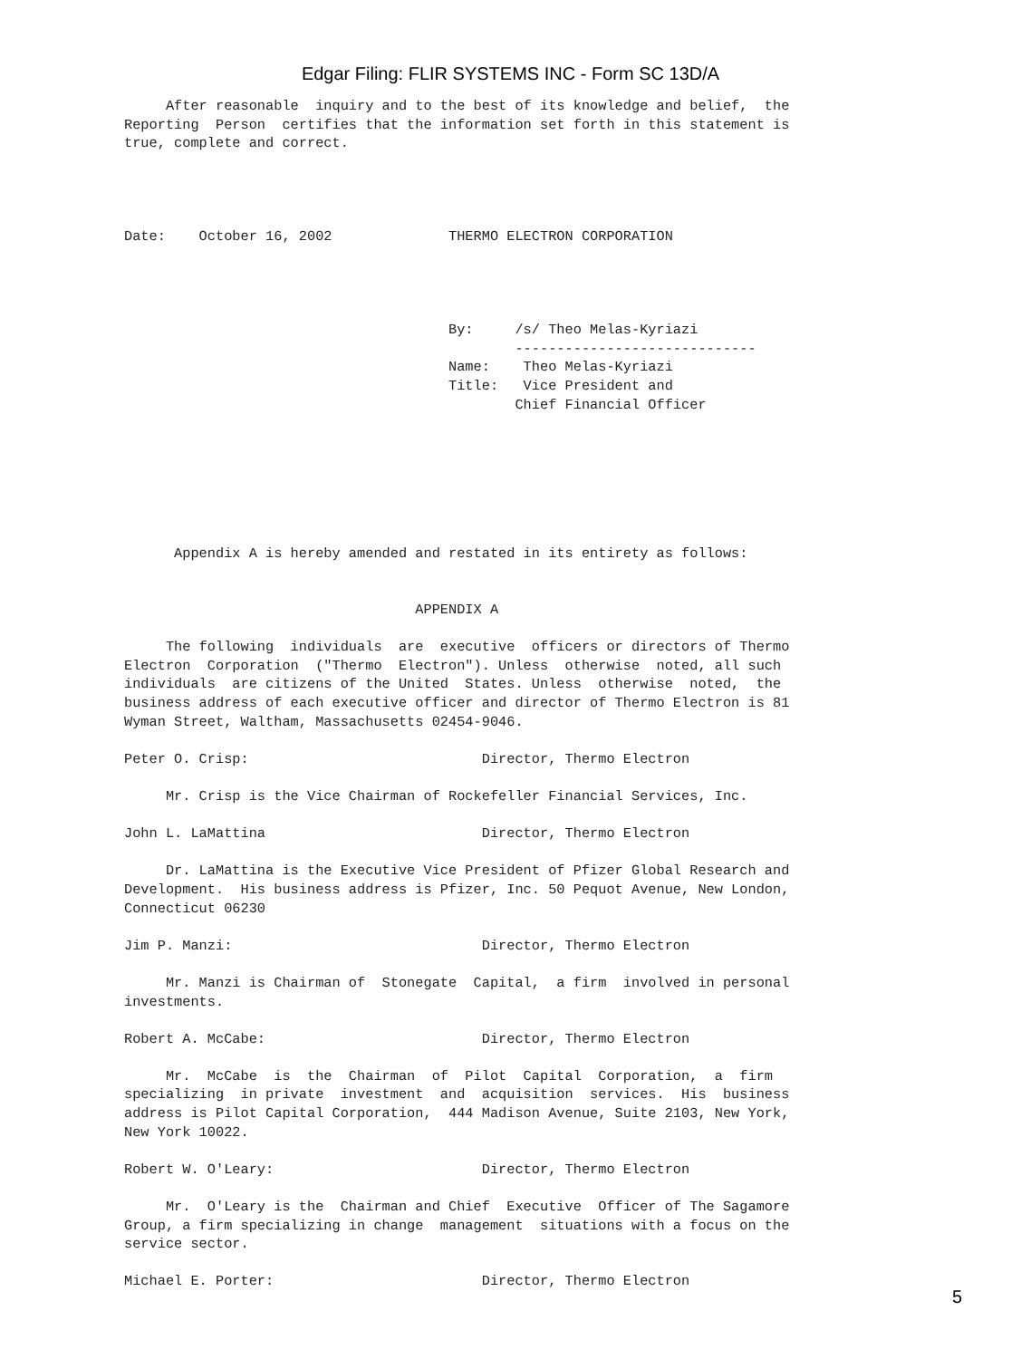Edgar Filing: FLIR SYSTEMS INC - Form SC 13D/A
     After reasonable  inquiry and to the best of its knowledge and belief,  the
Reporting  Person  certifies that the information set forth in this statement is
true, complete and correct.




Date:    October 16, 2002              THERMO ELECTRON CORPORATION




                                       By:     /s/ Theo Melas-Kyriazi
                                               -----------------------------
                                       Name:    Theo Melas-Kyriazi
                                       Title:   Vice President and
                                               Chief Financial Officer







      Appendix A is hereby amended and restated in its entirety as follows:


                                   APPENDIX A

     The following  individuals  are  executive  officers or directors of Thermo
Electron  Corporation  ("Thermo  Electron"). Unless  otherwise  noted, all such
individuals  are citizens of the United  States. Unless  otherwise  noted,  the
business address of each executive officer and director of Thermo Electron is 81
Wyman Street, Waltham, Massachusetts 02454-9046.

Peter O. Crisp:                            Director, Thermo Electron

     Mr. Crisp is the Vice Chairman of Rockefeller Financial Services, Inc.

John L. LaMattina                          Director, Thermo Electron

     Dr. LaMattina is the Executive Vice President of Pfizer Global Research and
Development.  His business address is Pfizer, Inc. 50 Pequot Avenue, New London,
Connecticut 06230

Jim P. Manzi:                              Director, Thermo Electron

     Mr. Manzi is Chairman of  Stonegate  Capital,  a firm  involved in personal
investments.

Robert A. McCabe:                          Director, Thermo Electron

     Mr.  McCabe  is  the  Chairman  of  Pilot  Capital  Corporation,  a  firm
specializing  in private  investment  and  acquisition  services.  His  business
address is Pilot Capital Corporation,  444 Madison Avenue, Suite 2103, New York,
New York 10022.

Robert W. O'Leary:                         Director, Thermo Electron

     Mr.  O'Leary is the  Chairman and Chief  Executive  Officer of The Sagamore
Group, a firm specializing in change  management  situations with a focus on the
service sector.

Michael E. Porter:                         Director, Thermo Electron
5